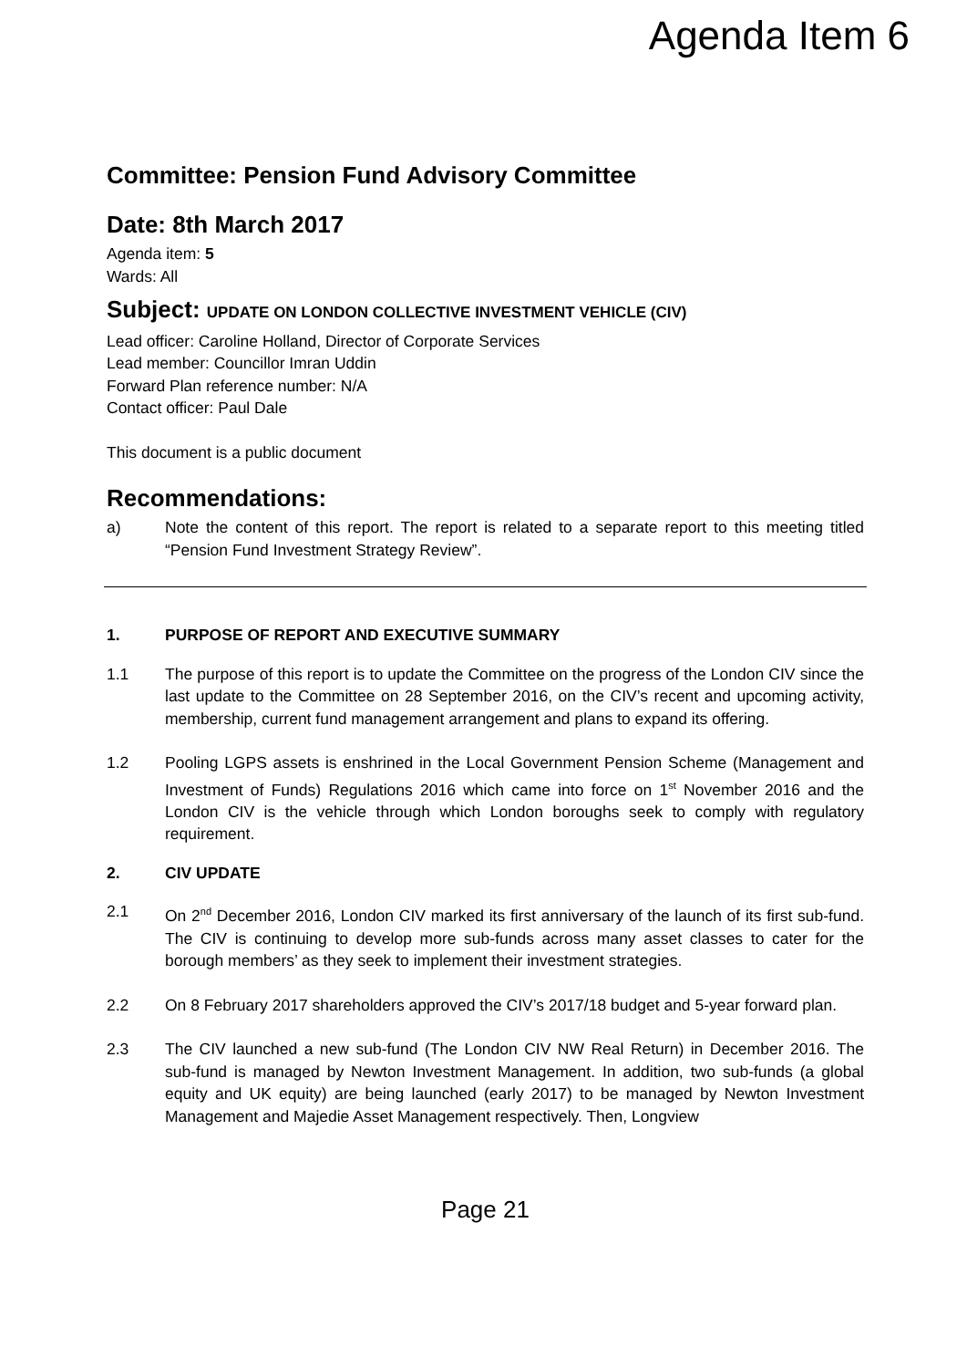Agenda Item 6
Committee: Pension Fund Advisory Committee
Date: 8th March 2017
Agenda item: 5
Wards: All
Subject: UPDATE ON LONDON COLLECTIVE INVESTMENT VEHICLE (CIV)
Lead officer: Caroline Holland, Director of Corporate Services
Lead member: Councillor Imran Uddin
Forward Plan reference number: N/A
Contact officer: Paul Dale
This document is a public document
Recommendations:
a) Note the content of this report. The report is related to a separate report to this meeting titled “Pension Fund Investment Strategy Review”.
1. PURPOSE OF REPORT AND EXECUTIVE SUMMARY
1.1 The purpose of this report is to update the Committee on the progress of the London CIV since the last update to the Committee on 28 September 2016, on the CIV’s recent and upcoming activity, membership, current fund management arrangement and plans to expand its offering.
1.2 Pooling LGPS assets is enshrined in the Local Government Pension Scheme (Management and Investment of Funds) Regulations 2016 which came into force on 1<sup>st</sup> November 2016 and the London CIV is the vehicle through which London boroughs seek to comply with regulatory requirement.
2. CIV UPDATE
2.1 On 2<sup>nd</sup> December 2016, London CIV marked its first anniversary of the launch of its first sub-fund. The CIV is continuing to develop more sub-funds across many asset classes to cater for the borough members’ as they seek to implement their investment strategies.
2.2 On 8 February 2017 shareholders approved the CIV’s 2017/18 budget and 5-year forward plan.
2.3 The CIV launched a new sub-fund (The London CIV NW Real Return) in December 2016. The sub-fund is managed by Newton Investment Management. In addition, two sub-funds (a global equity and UK equity) are being launched (early 2017) to be managed by Newton Investment Management and Majedie Asset Management respectively. Then, Longview
Page 21